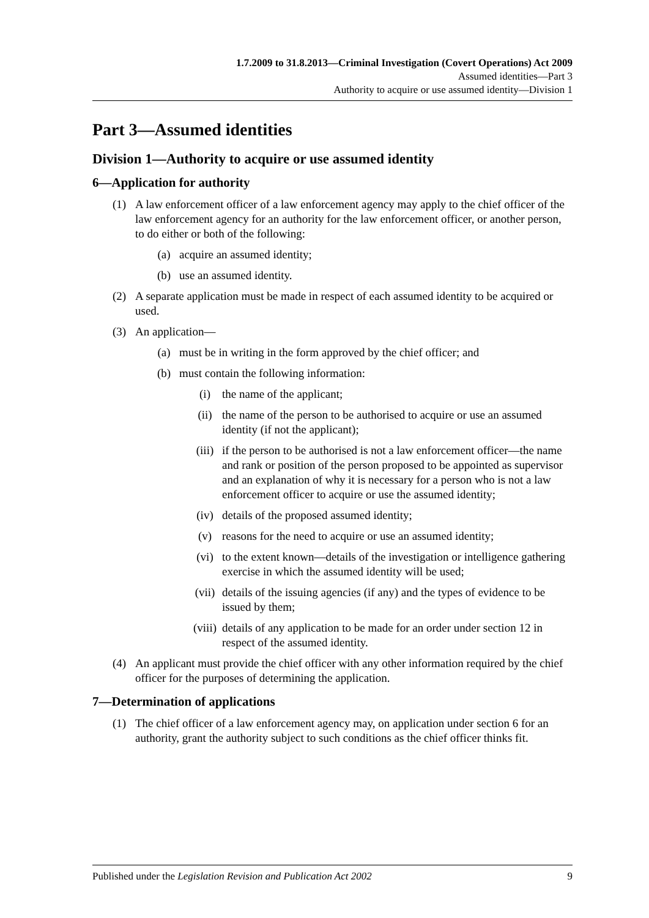1.7.2009 to 31.8.2013—Criminal Investigation (Covert Operations) Act 2009
Assumed identities—Part 3
Authority to acquire or use assumed identity—Division 1
Part 3—Assumed identities
Division 1—Authority to acquire or use assumed identity
6—Application for authority
(1) A law enforcement officer of a law enforcement agency may apply to the chief officer of the law enforcement agency for an authority for the law enforcement officer, or another person, to do either or both of the following:
(a) acquire an assumed identity;
(b) use an assumed identity.
(2) A separate application must be made in respect of each assumed identity to be acquired or used.
(3) An application—
(a) must be in writing in the form approved by the chief officer; and
(b) must contain the following information:
(i) the name of the applicant;
(ii) the name of the person to be authorised to acquire or use an assumed identity (if not the applicant);
(iii) if the person to be authorised is not a law enforcement officer—the name and rank or position of the person proposed to be appointed as supervisor and an explanation of why it is necessary for a person who is not a law enforcement officer to acquire or use the assumed identity;
(iv) details of the proposed assumed identity;
(v) reasons for the need to acquire or use an assumed identity;
(vi) to the extent known—details of the investigation or intelligence gathering exercise in which the assumed identity will be used;
(vii) details of the issuing agencies (if any) and the types of evidence to be issued by them;
(viii) details of any application to be made for an order under section 12 in respect of the assumed identity.
(4) An applicant must provide the chief officer with any other information required by the chief officer for the purposes of determining the application.
7—Determination of applications
(1) The chief officer of a law enforcement agency may, on application under section 6 for an authority, grant the authority subject to such conditions as the chief officer thinks fit.
Published under the Legislation Revision and Publication Act 2002 9